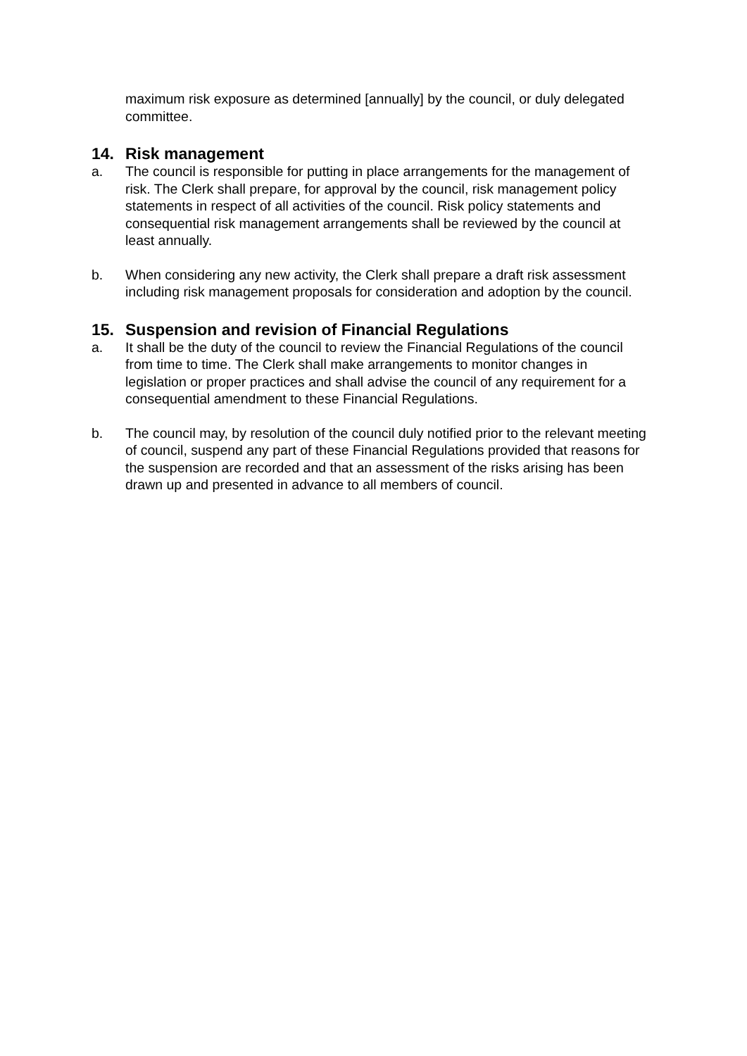maximum risk exposure as determined [annually] by the council, or duly delegated committee.
14. Risk management
a. The council is responsible for putting in place arrangements for the management of risk. The Clerk shall prepare, for approval by the council, risk management policy statements in respect of all activities of the council. Risk policy statements and consequential risk management arrangements shall be reviewed by the council at least annually.
b. When considering any new activity, the Clerk shall prepare a draft risk assessment including risk management proposals for consideration and adoption by the council.
15. Suspension and revision of Financial Regulations
a. It shall be the duty of the council to review the Financial Regulations of the council from time to time. The Clerk shall make arrangements to monitor changes in legislation or proper practices and shall advise the council of any requirement for a consequential amendment to these Financial Regulations.
b. The council may, by resolution of the council duly notified prior to the relevant meeting of council, suspend any part of these Financial Regulations provided that reasons for the suspension are recorded and that an assessment of the risks arising has been drawn up and presented in advance to all members of council.